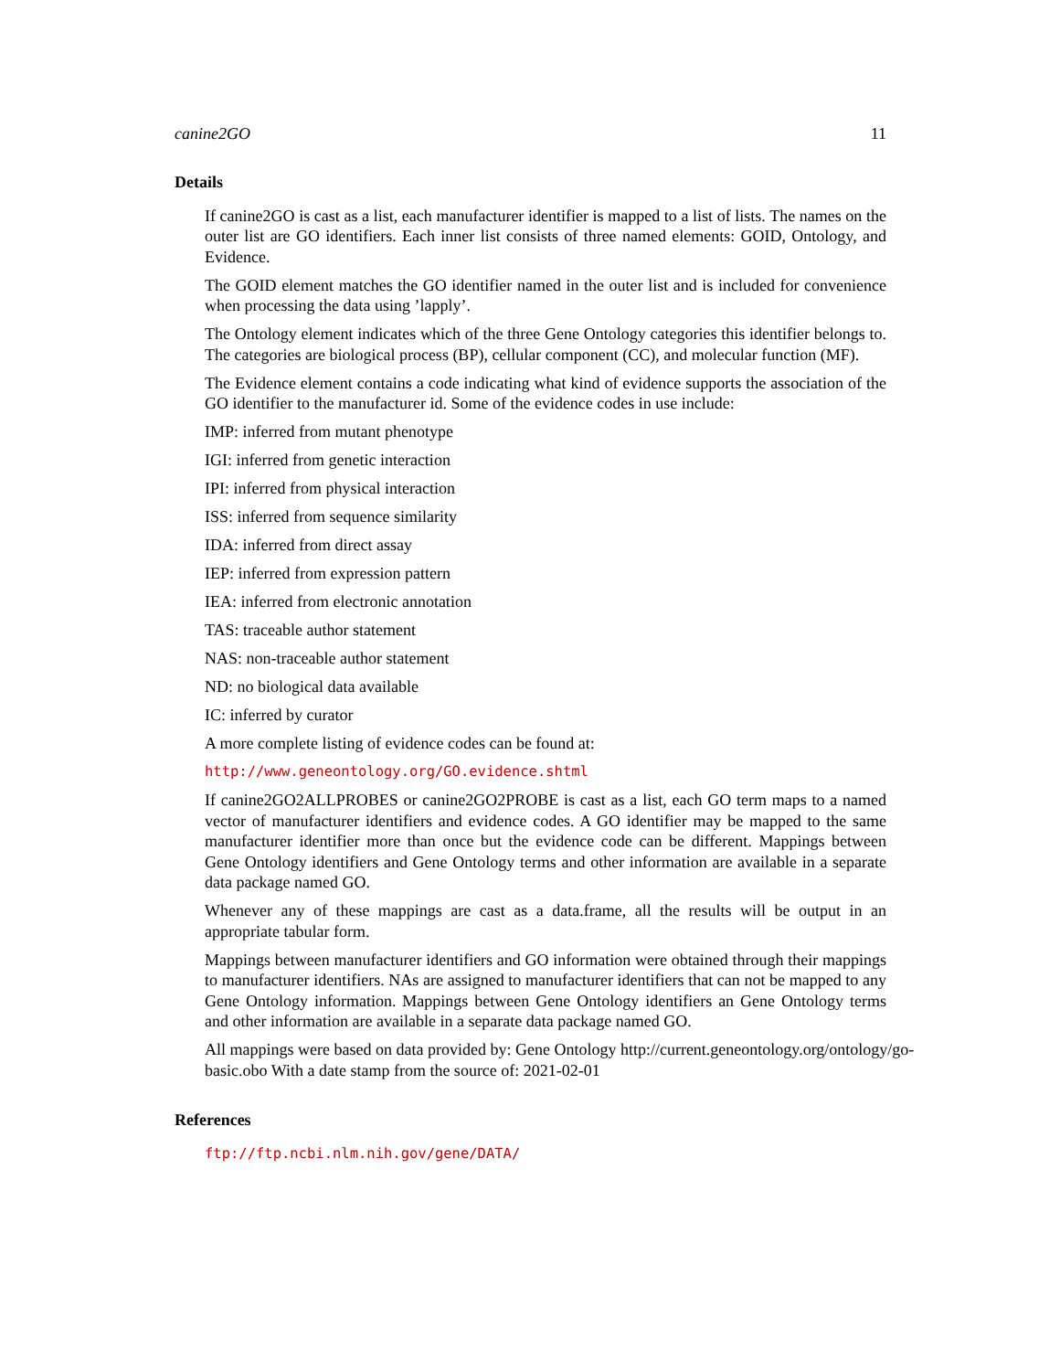canine2GO 11
Details
If canine2GO is cast as a list, each manufacturer identifier is mapped to a list of lists. The names on the outer list are GO identifiers. Each inner list consists of three named elements: GOID, Ontology, and Evidence.
The GOID element matches the GO identifier named in the outer list and is included for convenience when processing the data using ’lapply’.
The Ontology element indicates which of the three Gene Ontology categories this identifier belongs to. The categories are biological process (BP), cellular component (CC), and molecular function (MF).
The Evidence element contains a code indicating what kind of evidence supports the association of the GO identifier to the manufacturer id. Some of the evidence codes in use include:
IMP: inferred from mutant phenotype
IGI: inferred from genetic interaction
IPI: inferred from physical interaction
ISS: inferred from sequence similarity
IDA: inferred from direct assay
IEP: inferred from expression pattern
IEA: inferred from electronic annotation
TAS: traceable author statement
NAS: non-traceable author statement
ND: no biological data available
IC: inferred by curator
A more complete listing of evidence codes can be found at:
http://www.geneontology.org/GO.evidence.shtml
If canine2GO2ALLPROBES or canine2GO2PROBE is cast as a list, each GO term maps to a named vector of manufacturer identifiers and evidence codes. A GO identifier may be mapped to the same manufacturer identifier more than once but the evidence code can be different. Mappings between Gene Ontology identifiers and Gene Ontology terms and other information are available in a separate data package named GO.
Whenever any of these mappings are cast as a data.frame, all the results will be output in an appropriate tabular form.
Mappings between manufacturer identifiers and GO information were obtained through their mappings to manufacturer identifiers. NAs are assigned to manufacturer identifiers that can not be mapped to any Gene Ontology information. Mappings between Gene Ontology identifiers an Gene Ontology terms and other information are available in a separate data package named GO.
All mappings were based on data provided by: Gene Ontology http://current.geneontology.org/ontology/go-basic.obo With a date stamp from the source of: 2021-02-01
References
ftp://ftp.ncbi.nlm.nih.gov/gene/DATA/